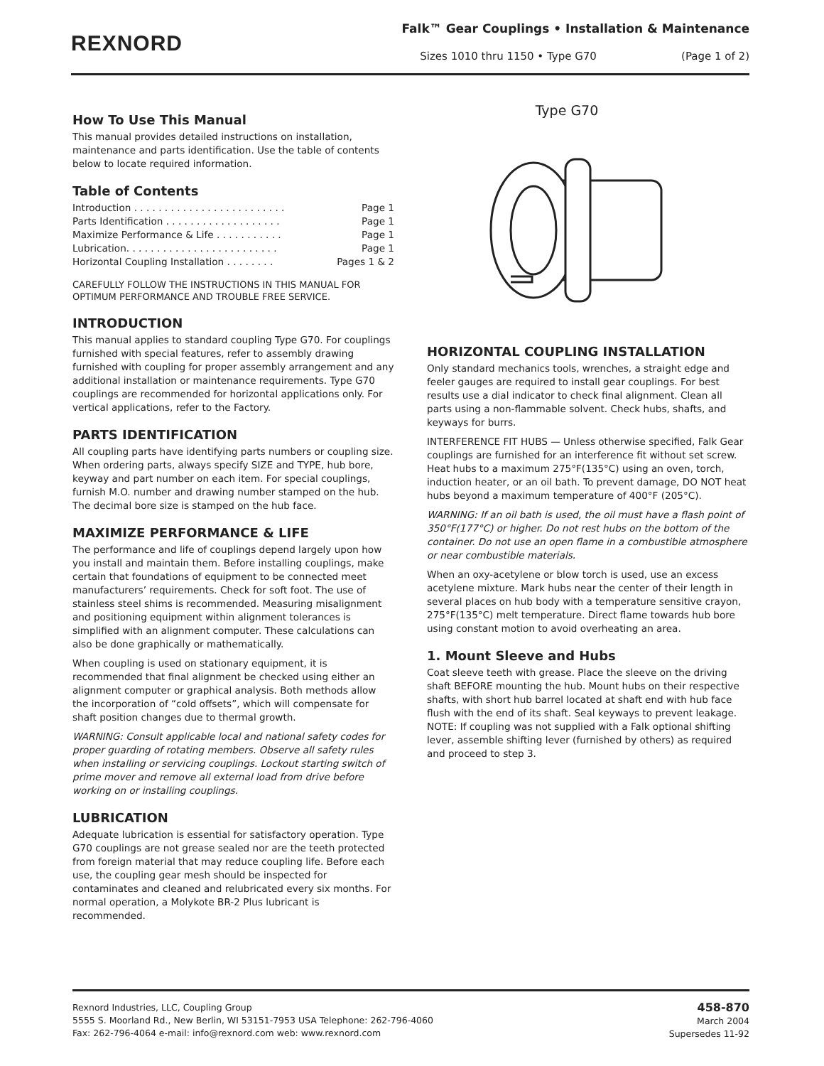REXNORD
Falk™ Gear Couplings • Installation & Maintenance
Sizes 1010 thru 1150 • Type G70 (Page 1 of 2)
How To Use This Manual
This manual provides detailed instructions on installation, maintenance and parts identification. Use the table of contents below to locate required information.
Table of Contents
Introduction . . . . . . . . . . . . . . . . . . . . . . . . . Page 1
Parts Identification . . . . . . . . . . . . . . . . . . . Page 1
Maximize Performance & Life . . . . . . . . . . . Page 1
Lubrication. . . . . . . . . . . . . . . . . . . . . . . . . Page 1
Horizontal Coupling Installation . . . . . . . . Pages 1 & 2
CAREFULLY FOLLOW THE INSTRUCTIONS IN THIS MANUAL FOR OPTIMUM PERFORMANCE AND TROUBLE FREE SERVICE.
INTRODUCTION
This manual applies to standard coupling Type G70. For couplings furnished with special features, refer to assembly drawing furnished with coupling for proper assembly arrangement and any additional installation or maintenance requirements. Type G70 couplings are recommended for horizontal applications only. For vertical applications, refer to the Factory.
PARTS IDENTIFICATION
All coupling parts have identifying parts numbers or coupling size. When ordering parts, always specify SIZE and TYPE, hub bore, keyway and part number on each item. For special couplings, furnish M.O. number and drawing number stamped on the hub. The decimal bore size is stamped on the hub face.
MAXIMIZE PERFORMANCE & LIFE
The performance and life of couplings depend largely upon how you install and maintain them. Before installing couplings, make certain that foundations of equipment to be connected meet manufacturers’ requirements. Check for soft foot. The use of stainless steel shims is recommended. Measuring misalignment and positioning equipment within alignment tolerances is simplified with an alignment computer. These calculations can also be done graphically or mathematically.
When coupling is used on stationary equipment, it is recommended that final alignment be checked using either an alignment computer or graphical analysis. Both methods allow the incorporation of “cold offsets”, which will compensate for shaft position changes due to thermal growth.
WARNING: Consult applicable local and national safety codes for proper guarding of rotating members. Observe all safety rules when installing or servicing couplings. Lockout starting switch of prime mover and remove all external load from drive before working on or installing couplings.
LUBRICATION
Adequate lubrication is essential for satisfactory operation. Type G70 couplings are not grease sealed nor are the teeth protected from foreign material that may reduce coupling life. Before each use, the coupling gear mesh should be inspected for contaminates and cleaned and relubricated every six months. For normal operation, a Molykote BR-2 Plus lubricant is recommended.
Type G70
HORIZONTAL COUPLING INSTALLATION
Only standard mechanics tools, wrenches, a straight edge and feeler gauges are required to install gear couplings. For best results use a dial indicator to check final alignment. Clean all parts using a non-flammable solvent. Check hubs, shafts, and keyways for burrs.
INTERFERENCE FIT HUBS — Unless otherwise specified, Falk Gear couplings are furnished for an interference fit without set screw. Heat hubs to a maximum 275°F(135°C) using an oven, torch, induction heater, or an oil bath. To prevent damage, DO NOT heat hubs beyond a maximum temperature of 400°F (205°C).
WARNING: If an oil bath is used, the oil must have a flash point of 350°F(177°C) or higher. Do not rest hubs on the bottom of the container. Do not use an open flame in a combustible atmosphere or near combustible materials.
When an oxy-acetylene or blow torch is used, use an excess acetylene mixture. Mark hubs near the center of their length in several places on hub body with a temperature sensitive crayon, 275°F(135°C) melt temperature. Direct flame towards hub bore using constant motion to avoid overheating an area.
1. Mount Sleeve and Hubs
Coat sleeve teeth with grease. Place the sleeve on the driving shaft BEFORE mounting the hub. Mount hubs on their respective shafts, with short hub barrel located at shaft end with hub face flush with the end of its shaft. Seal keyways to prevent leakage. NOTE: If coupling was not supplied with a Falk optional shifting lever, assemble shifting lever (furnished by others) as required and proceed to step 3.
Rexnord Industries, LLC, Coupling Group
5555 S. Moorland Rd., New Berlin, WI 53151-7953 USA Telephone: 262-796-4060
Fax: 262-796-4064 e-mail: info@rexnord.com web: www.rexnord.com
458-870
March 2004
Supersedes 11-92